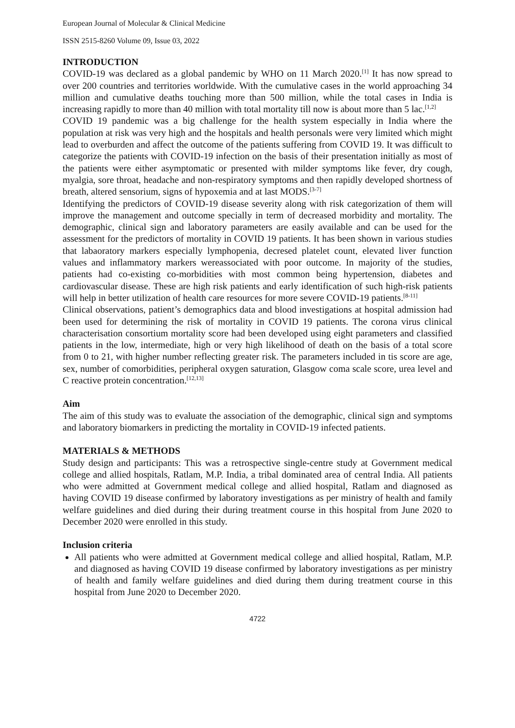European Journal of Molecular & Clinical Medicine
ISSN 2515-8260 Volume 09, Issue 03, 2022
INTRODUCTION
COVID-19 was declared as a global pandemic by WHO on 11 March 2020.<sup>[1]</sup> It has now spread to over 200 countries and territories worldwide. With the cumulative cases in the world approaching 34 million and cumulative deaths touching more than 500 million, while the total cases in India is increasing rapidly to more than 40 million with total mortality till now is about more than 5 lac.<sup>[1,2]</sup>
COVID 19 pandemic was a big challenge for the health system especially in India where the population at risk was very high and the hospitals and health personals were very limited which might lead to overburden and affect the outcome of the patients suffering from COVID 19. It was difficult to categorize the patients with COVID-19 infection on the basis of their presentation initially as most of the patients were either asymptomatic or presented with milder symptoms like fever, dry cough, myalgia, sore throat, headache and non-respiratory symptoms and then rapidly developed shortness of breath, altered sensorium, signs of hypoxemia and at last MODS.<sup>[3-7]</sup>
Identifying the predictors of COVID-19 disease severity along with risk categorization of them will improve the management and outcome specially in term of decreased morbidity and mortality. The demographic, clinical sign and laboratory parameters are easily available and can be used for the assessment for the predictors of mortality in COVID 19 patients. It has been shown in various studies that labaoratory markers especially lymphopenia, decresed platelet count, elevated liver function values and inflammatory markers wereassociated with poor outcome. In majority of the studies, patients had co-existing co-morbidities with most common being hypertension, diabetes and cardiovascular disease. These are high risk patients and early identification of such high-risk patients will help in better utilization of health care resources for more severe COVID-19 patients.<sup>[8-11]</sup>
Clinical observations, patient’s demographics data and blood investigations at hospital admission had been used for determining the risk of mortality in COVID 19 patients. The corona virus clinical characterisation consortium mortality score had been developed using eight parameters and classified patients in the low, intermediate, high or very high likelihood of death on the basis of a total score from 0 to 21, with higher number reflecting greater risk. The parameters included in tis score are age, sex, number of comorbidities, peripheral oxygen saturation, Glasgow coma scale score, urea level and C reactive protein concentration.<sup>[12,13]</sup>
Aim
The aim of this study was to evaluate the association of the demographic, clinical sign and symptoms and laboratory biomarkers in predicting the mortality in COVID-19 infected patients.
MATERIALS & METHODS
Study design and participants: This was a retrospective single-centre study at Government medical college and allied hospitals, Ratlam, M.P. India, a tribal dominated area of central India. All patients who were admitted at Government medical college and allied hospital, Ratlam and diagnosed as having COVID 19 disease confirmed by laboratory investigations as per ministry of health and family welfare guidelines and died during their during treatment course in this hospital from June 2020 to December 2020 were enrolled in this study.
Inclusion criteria
All patients who were admitted at Government medical college and allied hospital, Ratlam, M.P. and diagnosed as having COVID 19 disease confirmed by laboratory investigations as per ministry of health and family welfare guidelines and died during them during treatment course in this hospital from June 2020 to December 2020.
4722